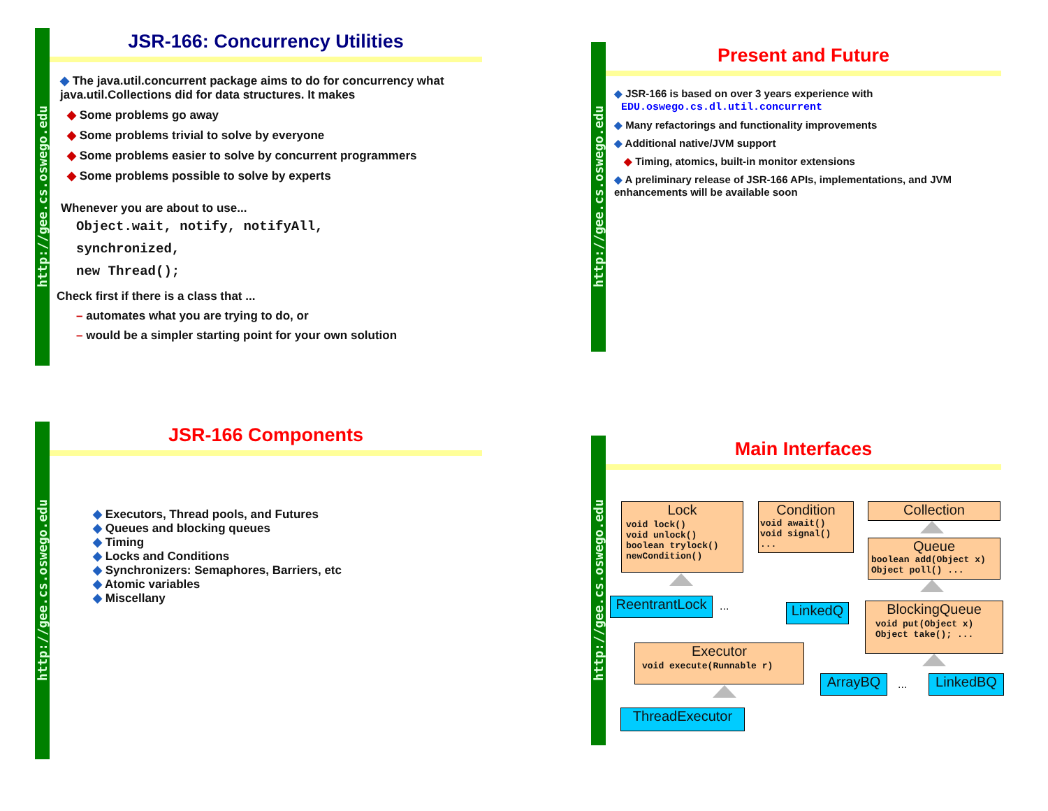http://gee.cs.oswego.edu
JSR-166: Concurrency Utilities
◆ The java.util.concurrent package aims to do for concurrency what java.util.Collections did for data structures. It makes
◆ Some problems go away
◆ Some problems trivial to solve by everyone
◆ Some problems easier to solve by concurrent programmers
◆ Some problems possible to solve by experts
Whenever you are about to use...
Object.wait, notify, notifyAll,
synchronized,
new Thread();
Check first if there is a class that ...
– automates what you are trying to do, or
– would be a simpler starting point for your own solution
http://gee.cs.oswego.edu
Present and Future
◆ JSR-166 is based on over 3 years experience with
EDU.oswego.cs.dl.util.concurrent
◆ Many refactorings and functionality improvements
◆ Additional native/JVM support
◆ Timing, atomics, built-in monitor extensions
◆ A preliminary release of JSR-166 APIs, implementations, and JVM enhancements will be available soon
http://gee.cs.oswego.edu
JSR-166 Components
◆ Executors, Thread pools, and Futures
◆ Queues and blocking queues
◆ Timing
◆ Locks and Conditions
◆ Synchronizers: Semaphores, Barriers, etc
◆ Atomic variables
◆ Miscellany
http://gee.cs.oswego.edu
Main Interfaces
Lock
void lock()
void unlock()
boolean trylock()
newCondition()
Condition
void await()
void signal()
...
Collection
Queue
boolean add(Object x)
Object poll() ...
ReentrantLock
... LinkedQ
BlockingQueue
void put(Object x)
Object take(); ...
Executor
void execute(Runnable r)
ArrayBQ ... LinkedBQ
ThreadExecutor